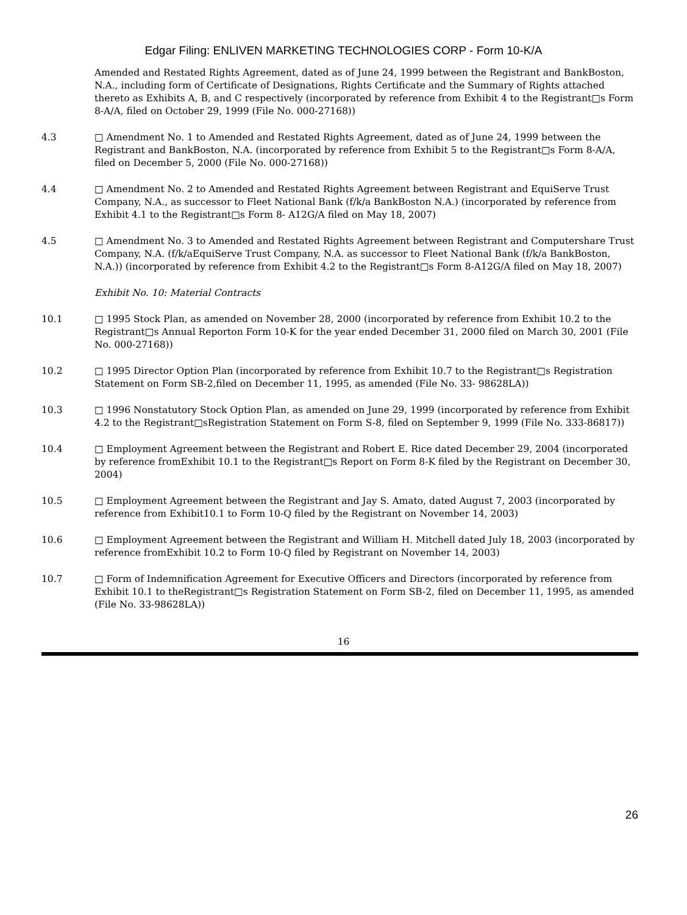Edgar Filing: ENLIVEN MARKETING TECHNOLOGIES CORP - Form 10-K/A
Amended and Restated Rights Agreement, dated as of June 24, 1999 between the Registrant and BankBoston, N.A., including form of Certificate of Designations, Rights Certificate and the Summary of Rights attached thereto as Exhibits A, B, and C respectively (incorporated by reference from Exhibit 4 to the Registrant□s Form 8-A/A, filed on October 29, 1999 (File No. 000-27168))
4.3 □ Amendment No. 1 to Amended and Restated Rights Agreement, dated as of June 24, 1999 between the Registrant and BankBoston, N.A. (incorporated by reference from Exhibit 5 to the Registrant□s Form 8-A/A, filed on December 5, 2000 (File No. 000-27168))
4.4 □ Amendment No. 2 to Amended and Restated Rights Agreement between Registrant and EquiServe Trust Company, N.A., as successor to Fleet National Bank (f/k/a BankBoston N.A.) (incorporated by reference from Exhibit 4.1 to the Registrant□s Form 8- A12G/A filed on May 18, 2007)
4.5 □ Amendment No. 3 to Amended and Restated Rights Agreement between Registrant and Computershare Trust Company, N.A. (f/k/aEquiServe Trust Company, N.A. as successor to Fleet National Bank (f/k/a BankBoston, N.A.)) (incorporated by reference from Exhibit 4.2 to the Registrant□s Form 8-A12G/A filed on May 18, 2007)
Exhibit No. 10: Material Contracts
10.1 □ 1995 Stock Plan, as amended on November 28, 2000 (incorporated by reference from Exhibit 10.2 to the Registrant□s Annual Reporton Form 10-K for the year ended December 31, 2000 filed on March 30, 2001 (File No. 000-27168))
10.2 □ 1995 Director Option Plan (incorporated by reference from Exhibit 10.7 to the Registrant□s Registration Statement on Form SB-2,filed on December 11, 1995, as amended (File No. 33- 98628LA))
10.3 □ 1996 Nonstatutory Stock Option Plan, as amended on June 29, 1999 (incorporated by reference from Exhibit 4.2 to the Registrant□sRegistration Statement on Form S-8, filed on September 9, 1999 (File No. 333-86817))
10.4 □ Employment Agreement between the Registrant and Robert E. Rice dated December 29, 2004 (incorporated by reference fromExhibit 10.1 to the Registrant□s Report on Form 8-K filed by the Registrant on December 30, 2004)
10.5 □ Employment Agreement between the Registrant and Jay S. Amato, dated August 7, 2003 (incorporated by reference from Exhibit10.1 to Form 10-Q filed by the Registrant on November 14, 2003)
10.6 □ Employment Agreement between the Registrant and William H. Mitchell dated July 18, 2003 (incorporated by reference fromExhibit 10.2 to Form 10-Q filed by Registrant on November 14, 2003)
10.7 □ Form of Indemnification Agreement for Executive Officers and Directors (incorporated by reference from Exhibit 10.1 to theRegistrant□s Registration Statement on Form SB-2, filed on December 11, 1995, as amended (File No. 33-98628LA))
16
26